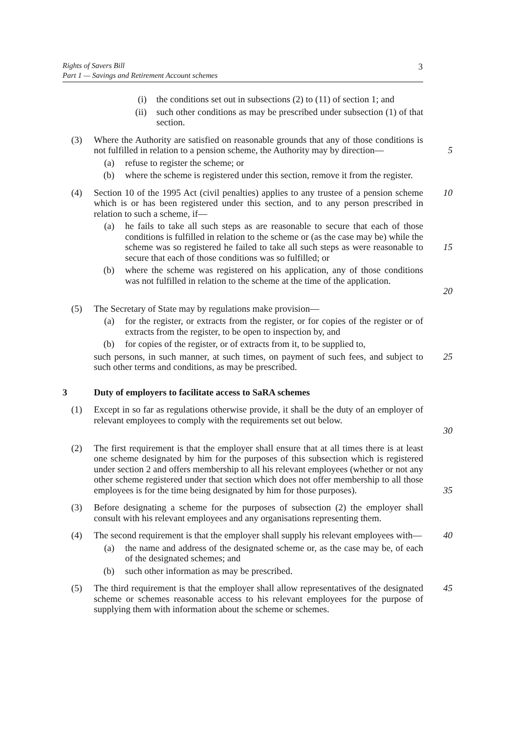Rights of Savers Bill
Part 1 — Savings and Retirement Account schemes
3
(i) the conditions set out in subsections (2) to (11) of section 1; and
(ii) such other conditions as may be prescribed under subsection (1) of that section.
(3) Where the Authority are satisfied on reasonable grounds that any of those conditions is not fulfilled in relation to a pension scheme, the Authority may by direction—
5
(a) refuse to register the scheme; or
(b) where the scheme is registered under this section, remove it from the register.
(4) Section 10 of the 1995 Act (civil penalties) applies to any trustee of a pension scheme which is or has been registered under this section, and to any person prescribed in relation to such a scheme, if— 10
(a) he fails to take all such steps as are reasonable to secure that each of those conditions is fulfilled in relation to the scheme or (as the case may be) while the scheme was so registered he failed to take all such steps as were reasonable to secure that each of those conditions was so fulfilled; or
15
(b) where the scheme was registered on his application, any of those conditions was not fulfilled in relation to the scheme at the time of the application.
20
(5) The Secretary of State may by regulations make provision—
(a) for the register, or extracts from the register, or for copies of the register or of extracts from the register, to be open to inspection by, and
(b) for copies of the register, or of extracts from it, to be supplied to,
such persons, in such manner, at such times, on payment of such fees, and subject to such other terms and conditions, as may be prescribed. 25
3 Duty of employers to facilitate access to SaRA schemes
(1) Except in so far as regulations otherwise provide, it shall be the duty of an employer of relevant employees to comply with the requirements set out below.
30
(2) The first requirement is that the employer shall ensure that at all times there is at least one scheme designated by him for the purposes of this subsection which is registered under section 2 and offers membership to all his relevant employees (whether or not any other scheme registered under that section which does not offer membership to all those employees is for the time being designated by him for those purposes).
35
(3) Before designating a scheme for the purposes of subsection (2) the employer shall consult with his relevant employees and any organisations representing them.
(4) The second requirement is that the employer shall supply his relevant employees with— 40
(a) the name and address of the designated scheme or, as the case may be, of each of the designated schemes; and
(b) such other information as may be prescribed.
(5) The third requirement is that the employer shall allow representatives of the designated scheme or schemes reasonable access to his relevant employees for the purpose of supplying them with information about the scheme or schemes. 45